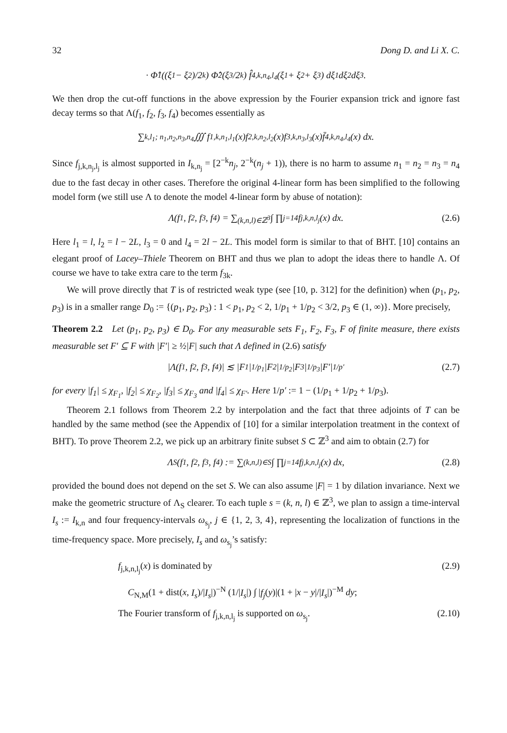32 Dong D. and Li X. C.
· Φ̂<sub>1</sub>((ξ<sub>1</sub> − ξ<sub>2</sub>)/2<sup>k</sup>) Φ̂<sub>2</sub>(ξ<sub>3</sub>/2<sup>k</sup>) f̂<sub>4,k,n<sub>4</sub>,l<sub>4</sub></sub>(ξ<sub>1</sub> + ξ<sub>2</sub> + ξ<sub>3</sub>) dξ<sub>1</sub>dξ<sub>2</sub>dξ<sub>3</sub>.
We then drop the cut-off functions in the above expression by the Fourier expansion trick and ignore fast decay terms so that Λ(f<sub>1</sub>, f<sub>2</sub>, f<sub>3</sub>, f<sub>4</sub>) becomes essentially as
∑<sub>k,l<sub>1</sub>; n<sub>1</sub>,n<sub>2</sub>,n<sub>3</sub>,n<sub>4</sub></sub> ∭ f<sub>1,k,n<sub>1</sub>,l<sub>1</sub></sub>(x)f<sub>2,k,n<sub>2</sub>,l<sub>2</sub></sub>(x)f<sub>3,k,n<sub>3</sub>,l<sub>3</sub></sub>(x)f̄<sub>4,k,n<sub>4</sub>,l<sub>4</sub></sub>(x) dx.
Since f<sub>j,k,n<sub>j</sub>,l<sub>j</sub></sub> is almost supported in I<sub>k,n<sub>j</sub></sub> = [2<sup>−k</sup>n<sub>j</sub>, 2<sup>−k</sup>(n<sub>j</sub> + 1)), there is no harm to assume n<sub>1</sub> = n<sub>2</sub> = n<sub>3</sub> = n<sub>4</sub> due to the fast decay in other cases. Therefore the original 4-linear form has been simplified to the following model form (we still use Λ to denote the model 4-linear form by abuse of notation):
Λ(f<sub>1</sub>, f<sub>2</sub>, f<sub>3</sub>, f<sub>4</sub>) = ∑<sub>(k,n,l)∈ℤ<sup>3</sup></sub> ∫ ∏<sub>j=1</sub><sup>4</sup> f<sub>j,k,n,l<sub>j</sub></sub>(x) dx. (2.6)
Here l<sub>1</sub> = l, l<sub>2</sub> = l − 2L, l<sub>3</sub> = 0 and l<sub>4</sub> = 2l − 2L. This model form is similar to that of BHT. [10] contains an elegant proof of Lacey–Thiele Theorem on BHT and thus we plan to adopt the ideas there to handle Λ. Of course we have to take extra care to the term f<sub>3k</sub>.
We will prove directly that T is of restricted weak type (see [10, p. 312] for the definition) when (p<sub>1</sub>, p<sub>2</sub>, p<sub>3</sub>) is in a smaller range D<sub>0</sub> := {(p<sub>1</sub>, p<sub>2</sub>, p<sub>3</sub>) : 1 < p<sub>1</sub>, p<sub>2</sub> < 2, 1/p<sub>1</sub> + 1/p<sub>2</sub> < 3/2, p<sub>3</sub> ∈ (1, ∞)}. More precisely,
Theorem 2.2 Let (p<sub>1</sub>, p<sub>2</sub>, p<sub>3</sub>) ∈ D<sub>0</sub>. For any measurable sets F<sub>1</sub>, F<sub>2</sub>, F<sub>3</sub>, F of finite measure, there exists measurable set F′ ⊆ F with |F′| ≥ ½|F| such that Λ defined in (2.6) satisfy
|Λ(f<sub>1</sub>, f<sub>2</sub>, f<sub>3</sub>, f<sub>4</sub>)| ≲ |F<sub>1</sub>|<sup>1/p<sub>1</sub></sup>|F<sub>2</sub>|<sup>1/p<sub>2</sub></sup>|F<sub>3</sub>|<sup>1/p<sub>3</sub></sup>|F′|<sup>1/p′</sup> (2.7)
for every |f<sub>1</sub>| ≤ χ<sub>F<sub>1</sub></sub>, |f<sub>2</sub>| ≤ χ<sub>F<sub>2</sub></sub>, |f<sub>3</sub>| ≤ χ<sub>F<sub>3</sub></sub> and |f<sub>4</sub>| ≤ χ<sub>F′</sub>. Here 1/p′ := 1 − (1/p<sub>1</sub> + 1/p<sub>2</sub> + 1/p<sub>3</sub>).
Theorem 2.1 follows from Theorem 2.2 by interpolation and the fact that three adjoints of T can be handled by the same method (see the Appendix of [10] for a similar interpolation treatment in the context of BHT). To prove Theorem 2.2, we pick up an arbitrary finite subset S ⊂ ℤ<sup>3</sup> and aim to obtain (2.7) for
Λ<sub>S</sub>(f<sub>1</sub>, f<sub>2</sub>, f<sub>3</sub>, f<sub>4</sub>) := ∑<sub>(k,n,l)∈S</sub> ∫ ∏<sub>j=1</sub><sup>4</sup> f<sub>j,k,n,l<sub>j</sub></sub>(x) dx, (2.8)
provided the bound does not depend on the set S. We can also assume |F| = 1 by dilation invariance. Next we make the geometric structure of Λ<sub>S</sub> clearer. To each tuple s = (k, n, l) ∈ ℤ<sup>3</sup>, we plan to assign a time-interval I<sub>s</sub> := I<sub>k,n</sub> and four frequency-intervals ω<sub>s<sub>j</sub></sub>, j ∈ {1, 2, 3, 4}, representing the localization of functions in the time-frequency space. More precisely, I<sub>s</sub> and ω<sub>s<sub>j</sub></sub>’s satisfy:
f<sub>j,k,n,l<sub>j</sub></sub>(x) is dominated by (2.9)
C<sub>N,M</sub>(1 + dist(x, I<sub>s</sub>)/|I<sub>s</sub>|)<sup>−N</sup> (1/|I<sub>s</sub>|) ∫ |f<sub>j</sub>(y)|(1 + |x − y|/|I<sub>s</sub>|)<sup>−M</sup> dy;
The Fourier transform of f<sub>j,k,n,l<sub>j</sub></sub> is supported on ω<sub>s<sub>j</sub></sub>. (2.10)